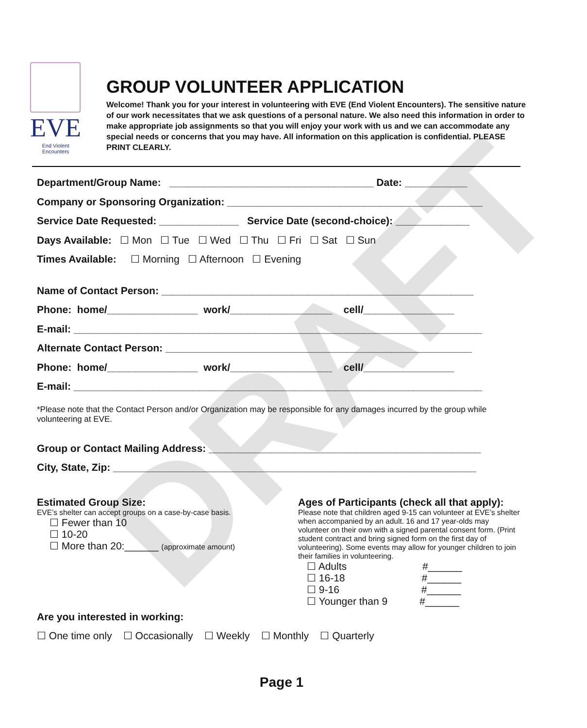DRAFT
EVE
End Violent Encounters
GROUP VOLUNTEER APPLICATION
Welcome! Thank you for your interest in volunteering with EVE (End Violent Encounters). The sensitive nature of our work necessitates that we ask questions of a personal nature. We also need this information in order to make appropriate job assignments so that you will enjoy your work with us and we can accommodate any special needs or concerns that you may have. All information on this application is confidential. PLEASE PRINT CLEARLY.
Department/Group Name: ____________________________________ Date: ___________
Company or Sponsoring Organization: _____________________________________________
Service Date Requested: ______________ Service Date (second-choice): _____________
Days Available: ☐ Mon ☐ Tue ☐ Wed ☐ Thu ☐ Fri ☐ Sat ☐ Sun
Times Available: ☐ Morning ☐ Afternoon ☐ Evening
Name of Contact Person: _______________________________________________________
Phone: home/________________ work/__________________ cell/________________
E-mail: ________________________________________________________________________
Alternate Contact Person: ______________________________________________________
Phone: home/________________ work/__________________ cell/________________
E-mail: ________________________________________________________________________
*Please note that the Contact Person and/or Organization may be responsible for any damages incurred by the group while volunteering at EVE.
Group or Contact Mailing Address: ________________________________________________
City, State, Zip: ________________________________________________________________
Estimated Group Size:
EVE’s shelter can accept groups on a case-by-case basis.
☐ Fewer than 10
☐ 10-20
☐ More than 20:______ (approximate amount)
Ages of Participants (check all that apply):
Please note that children aged 9-15 can volunteer at EVE’s shelter when accompanied by an adult. 16 and 17 year-olds may volunteer on their own with a signed parental consent form. (Print student contract and bring signed form on the first day of volunteering). Some events may allow for younger children to join their families in volunteering.
☐ Adults #______
☐ 16-18 #______
☐ 9-16 #______
☐ Younger than 9 #______
Are you interested in working:
☐ One time only ☐ Occasionally ☐ Weekly ☐ Monthly ☐ Quarterly
Page 1